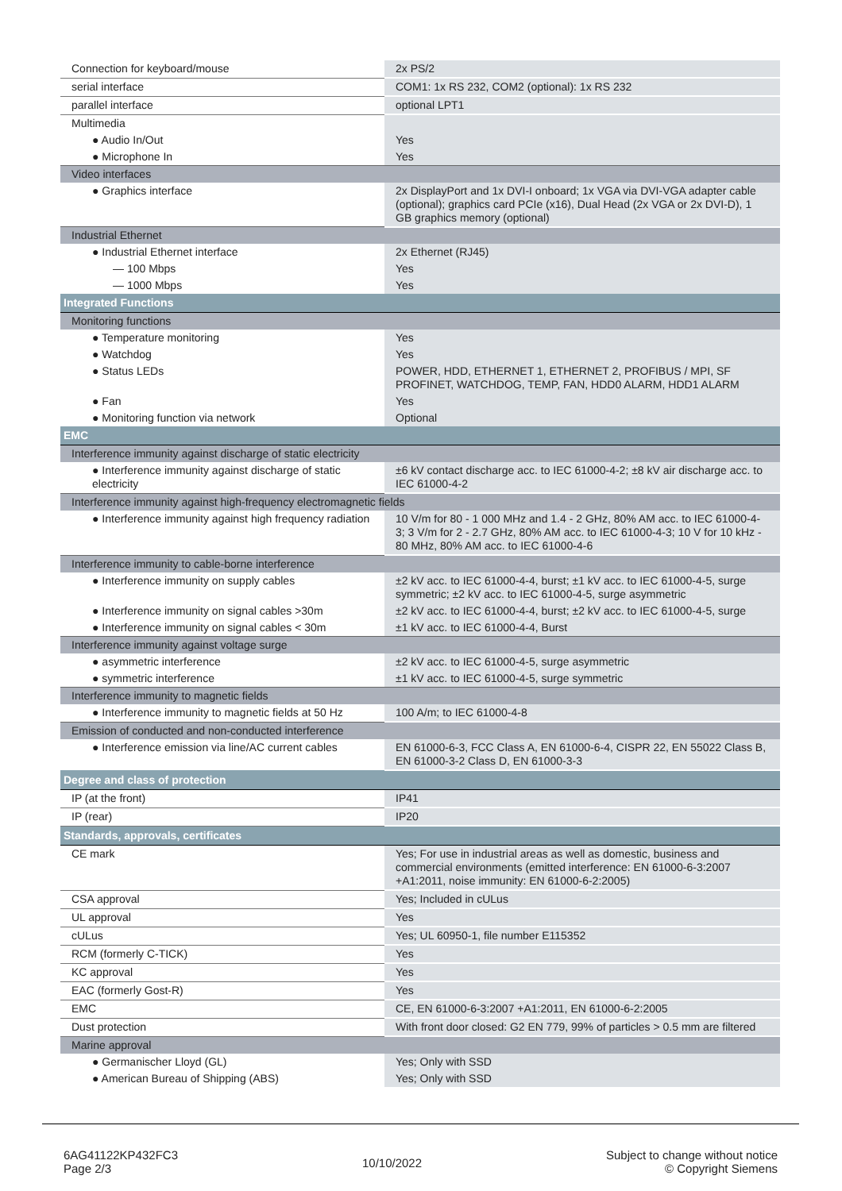| Connection for keyboard/mouse | 2x PS/2 |
| serial interface | COM1: 1x RS 232, COM2 (optional): 1x RS 232 |
| parallel interface | optional LPT1 |
| Multimedia | |
| ● Audio In/Out | Yes |
| ● Microphone In | Yes |
| Video interfaces | |
| ● Graphics interface | 2x DisplayPort and 1x DVI-I onboard; 1x VGA via DVI-VGA adapter cable (optional); graphics card PCIe (x16), Dual Head (2x VGA or 2x DVI-D), 1 GB graphics memory (optional) |
| Industrial Ethernet | |
| ● Industrial Ethernet interface | 2x Ethernet (RJ45) |
| — 100 Mbps | Yes |
| — 1000 Mbps | Yes |
| Integrated Functions | |
| Monitoring functions | |
| ● Temperature monitoring | Yes |
| ● Watchdog | Yes |
| ● Status LEDs | POWER, HDD, ETHERNET 1, ETHERNET 2, PROFIBUS / MPI, SF PROFINET, WATCHDOG, TEMP, FAN, HDD0 ALARM, HDD1 ALARM |
| ● Fan | Yes |
| ● Monitoring function via network | Optional |
| EMC | |
| Interference immunity against discharge of static electricity | |
| ● Interference immunity against discharge of static electricity | ±6 kV contact discharge acc. to IEC 61000-4-2; ±8 kV air discharge acc. to IEC 61000-4-2 |
| Interference immunity against high-frequency electromagnetic fields | |
| ● Interference immunity against high frequency radiation | 10 V/m for 80 - 1 000 MHz and 1.4 - 2 GHz, 80% AM acc. to IEC 61000-4-3; 3 V/m for 2 - 2.7 GHz, 80% AM acc. to IEC 61000-4-3; 10 V for 10 kHz - 80 MHz, 80% AM acc. to IEC 61000-4-6 |
| Interference immunity to cable-borne interference | |
| ● Interference immunity on supply cables | ±2 kV acc. to IEC 61000-4-4, burst; ±1 kV acc. to IEC 61000-4-5, surge symmetric; ±2 kV acc. to IEC 61000-4-5, surge asymmetric |
| ● Interference immunity on signal cables >30m | ±2 kV acc. to IEC 61000-4-4, burst; ±2 kV acc. to IEC 61000-4-5, surge |
| ● Interference immunity on signal cables < 30m | ±1 kV acc. to IEC 61000-4-4, Burst |
| Interference immunity against voltage surge | |
| ● asymmetric interference | ±2 kV acc. to IEC 61000-4-5, surge asymmetric |
| ● symmetric interference | ±1 kV acc. to IEC 61000-4-5, surge symmetric |
| Interference immunity to magnetic fields | |
| ● Interference immunity to magnetic fields at 50 Hz | 100 A/m; to IEC 61000-4-8 |
| Emission of conducted and non-conducted interference | |
| ● Interference emission via line/AC current cables | EN 61000-6-3, FCC Class A, EN 61000-6-4, CISPR 22, EN 55022 Class B, EN 61000-3-2 Class D, EN 61000-3-3 |
| Degree and class of protection | |
| IP (at the front) | IP41 |
| IP (rear) | IP20 |
| Standards, approvals, certificates | |
| CE mark | Yes; For use in industrial areas as well as domestic, business and commercial environments (emitted interference: EN 61000-6-3:2007 +A1:2011, noise immunity: EN 61000-6-2:2005) |
| CSA approval | Yes; Included in cULus |
| UL approval | Yes |
| cULus | Yes; UL 60950-1, file number E115352 |
| RCM (formerly C-TICK) | Yes |
| KC approval | Yes |
| EAC (formerly Gost-R) | Yes |
| EMC | CE, EN 61000-6-3:2007 +A1:2011, EN 61000-6-2:2005 |
| Dust protection | With front door closed: G2 EN 779, 99% of particles > 0.5 mm are filtered |
| Marine approval | |
| ● Germanischer Lloyd (GL) | Yes; Only with SSD |
| ● American Bureau of Shipping (ABS) | Yes; Only with SSD |
6AG41122KP432FC3
Page 2/3
10/10/2022
Subject to change without notice
© Copyright Siemens